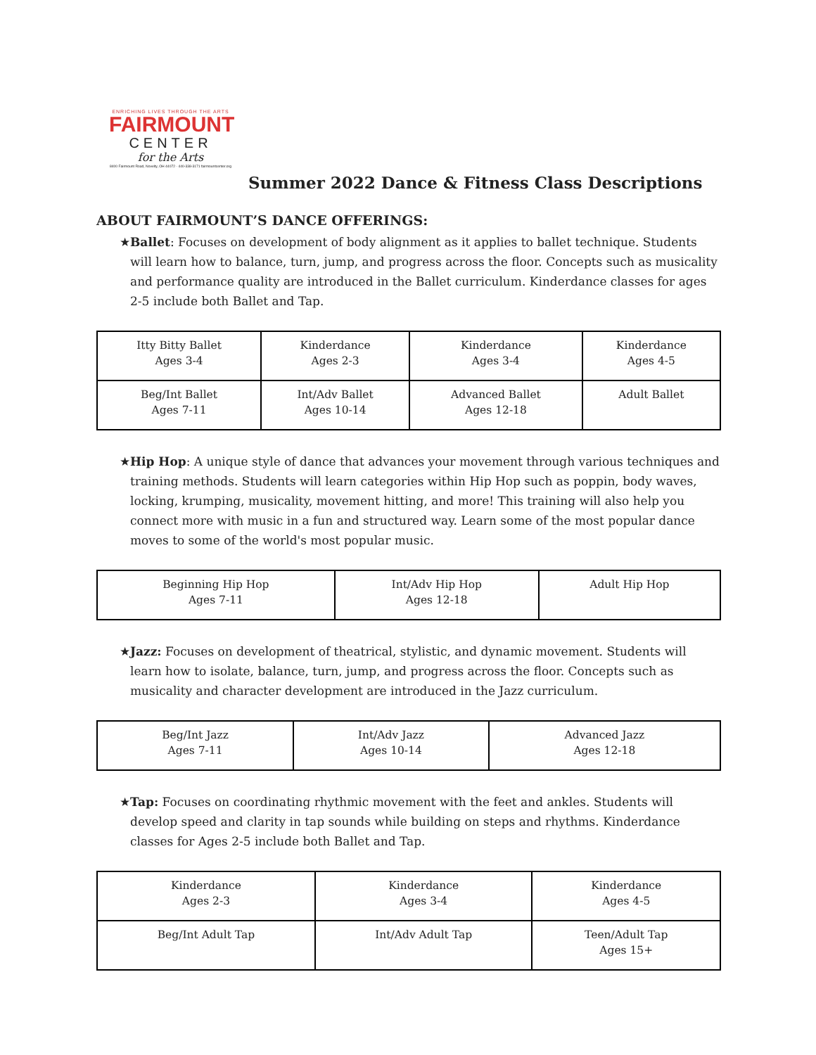ENRICHING LIVES THROUGH THE ARTS
FAIRMOUNT
CENTER
for the Arts
8400 Fairmount Road, Novelty, OH 44072 · 440-338-3171 fairmountcenter.org
Summer 2022 Dance & Fitness Class Descriptions
ABOUT FAIRMOUNT’S DANCE OFFERINGS:
★ Ballet: Focuses on development of body alignment as it applies to ballet technique. Students will learn how to balance, turn, jump, and progress across the floor. Concepts such as musicality and performance quality are introduced in the Ballet curriculum. Kinderdance classes for ages 2-5 include both Ballet and Tap.
| Itty Bitty Ballet Ages 3-4 | Kinderdance Ages 2-3 | Kinderdance Ages 3-4 | Kinderdance Ages 4-5 |
| Beg/Int Ballet Ages 7-11 | Int/Adv Ballet Ages 10-14 | Advanced Ballet Ages 12-18 | Adult Ballet |
★ Hip Hop: A unique style of dance that advances your movement through various techniques and training methods. Students will learn categories within Hip Hop such as poppin, body waves, locking, krumping, musicality, movement hitting, and more! This training will also help you connect more with music in a fun and structured way. Learn some of the most popular dance moves to some of the world's most popular music.
| Beginning Hip Hop Ages 7-11 | Int/Adv Hip Hop Ages 12-18 | Adult Hip Hop |
★ Jazz: Focuses on development of theatrical, stylistic, and dynamic movement. Students will learn how to isolate, balance, turn, jump, and progress across the floor. Concepts such as musicality and character development are introduced in the Jazz curriculum.
| Beg/Int Jazz Ages 7-11 | Int/Adv Jazz Ages 10-14 | Advanced Jazz Ages 12-18 |
★ Tap: Focuses on coordinating rhythmic movement with the feet and ankles. Students will develop speed and clarity in tap sounds while building on steps and rhythms. Kinderdance classes for Ages 2-5 include both Ballet and Tap.
| Kinderdance Ages 2-3 | Kinderdance Ages 3-4 | Kinderdance Ages 4-5 |
| Beg/Int Adult Tap | Int/Adv Adult Tap | Teen/Adult Tap Ages 15+ |